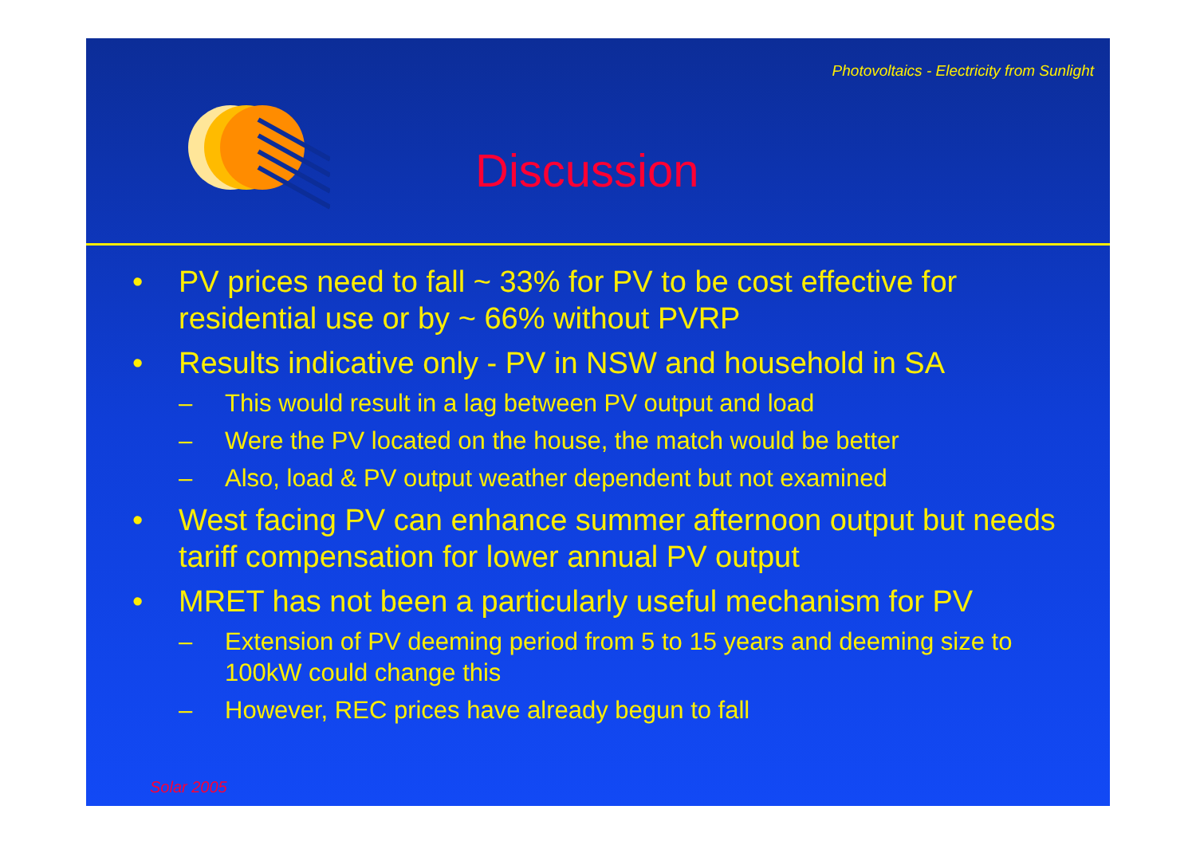Photovoltaics - Electricity from Sunlight
Discussion
• PV prices need to fall ~ 33% for PV to be cost effective for residential use or by ~ 66% without PVRP
• Results indicative only - PV in NSW and household in SA
– This would result in a lag between PV output and load
– Were the PV located on the house, the match would be better
– Also, load & PV output weather dependent but not examined
• West facing PV can enhance summer afternoon output but needs tariff compensation for lower annual PV output
• MRET has not been a particularly useful mechanism for PV
– Extension of PV deeming period from 5 to 15 years and deeming size to 100kW could change this
– However, REC prices have already begun to fall
Solar 2005